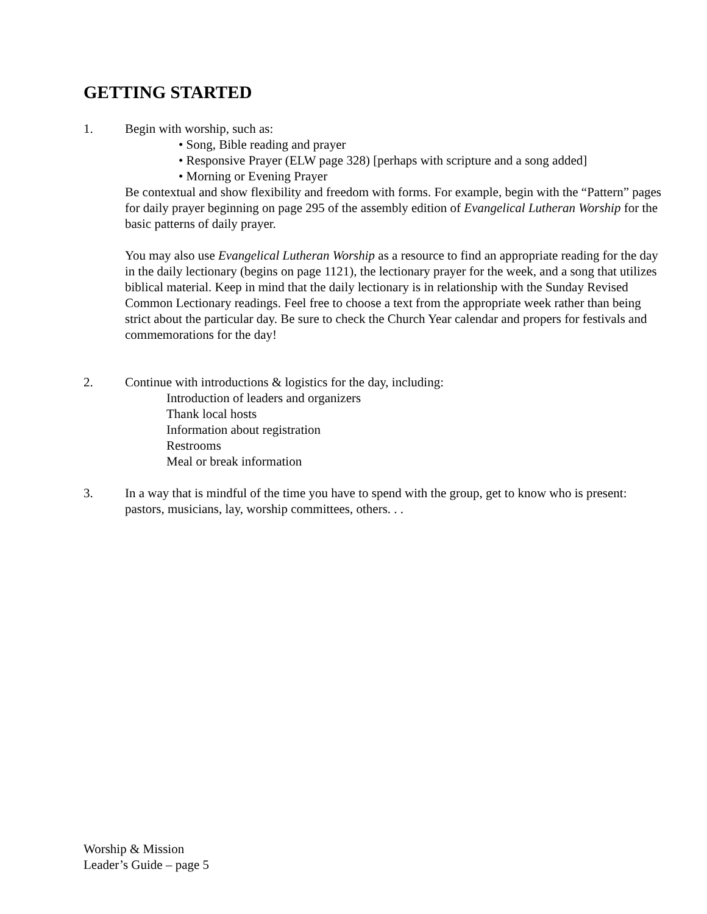GETTING STARTED
1. Begin with worship, such as:
• Song, Bible reading and prayer
• Responsive Prayer (ELW page 328) [perhaps with scripture and a song added]
• Morning or Evening Prayer
Be contextual and show flexibility and freedom with forms. For example, begin with the “Pattern” pages for daily prayer beginning on page 295 of the assembly edition of Evangelical Lutheran Worship for the basic patterns of daily prayer.
You may also use Evangelical Lutheran Worship as a resource to find an appropriate reading for the day in the daily lectionary (begins on page 1121), the lectionary prayer for the week, and a song that utilizes biblical material. Keep in mind that the daily lectionary is in relationship with the Sunday Revised Common Lectionary readings. Feel free to choose a text from the appropriate week rather than being strict about the particular day. Be sure to check the Church Year calendar and propers for festivals and commemorations for the day!
2. Continue with introductions & logistics for the day, including:
Introduction of leaders and organizers
Thank local hosts
Information about registration
Restrooms
Meal or break information
3. In a way that is mindful of the time you have to spend with the group, get to know who is present: pastors, musicians, lay, worship committees, others. . .
Worship & Mission
Leader’s Guide – page 5